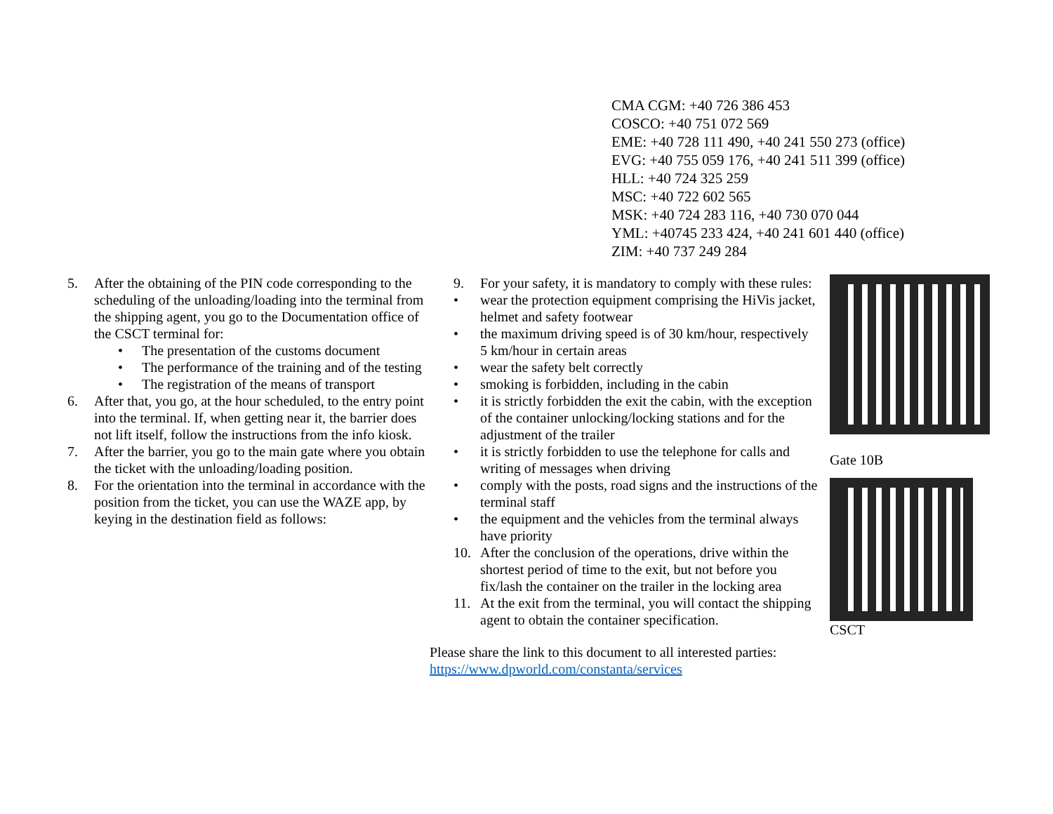CMA CGM: +40 726 386 453
COSCO: +40 751 072 569
EME: +40 728 111 490, +40 241 550 273 (office)
EVG: +40 755 059 176, +40 241 511 399 (office)
HLL: +40 724 325 259
MSC: +40 722 602 565
MSK: +40 724 283 116, +40 730 070 044
YML: +40745 233 424, +40 241 601 440 (office)
ZIM: +40 737 249 284
5. After the obtaining of the PIN code corresponding to the scheduling of the unloading/loading into the terminal from the shipping agent, you go to the Documentation office of the CSCT terminal for:
• The presentation of the customs document
• The performance of the training and of the testing
• The registration of the means of transport
6. After that, you go, at the hour scheduled, to the entry point into the terminal. If, when getting near it, the barrier does not lift itself, follow the instructions from the info kiosk.
7. After the barrier, you go to the main gate where you obtain the ticket with the unloading/loading position.
8. For the orientation into the terminal in accordance with the position from the ticket, you can use the WAZE app, by keying in the destination field as follows:
9. For your safety, it is mandatory to comply with these rules:
• wear the protection equipment comprising the HiVis jacket, helmet and safety footwear
• the maximum driving speed is of 30 km/hour, respectively 5 km/hour in certain areas
• wear the safety belt correctly
• smoking is forbidden, including in the cabin
• it is strictly forbidden the exit the cabin, with the exception of the container unlocking/locking stations and for the adjustment of the trailer
• it is strictly forbidden to use the telephone for calls and writing of messages when driving
• comply with the posts, road signs and the instructions of the terminal staff
• the equipment and the vehicles from the terminal always have priority
10. After the conclusion of the operations, drive within the shortest period of time to the exit, but not before you fix/lash the container on the trailer in the locking area
11. At the exit from the terminal, you will contact the shipping agent to obtain the container specification.
Please share the link to this document to all interested parties:
https://www.dpworld.com/constanta/services
Gate 10B
CSCT